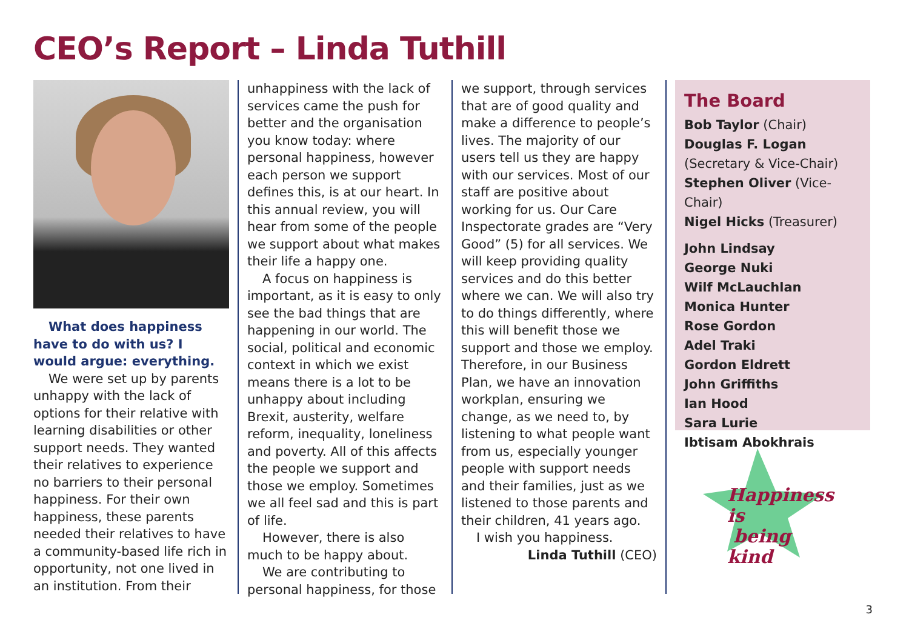CEO’s Report – Linda Tuthill
What does happiness have to do with us? I would argue: everything.
We were set up by parents unhappy with the lack of options for their relative with learning disabilities or other support needs. They wanted their relatives to experience no barriers to their personal happiness. For their own happiness, these parents needed their relatives to have a community-based life rich in opportunity, not one lived in an institution. From their
unhappiness with the lack of services came the push for better and the organisation you know today: where personal happiness, however each person we support defines this, is at our heart. In this annual review, you will hear from some of the people we support about what makes their life a happy one.
A focus on happiness is important, as it is easy to only see the bad things that are happening in our world. The social, political and economic context in which we exist means there is a lot to be unhappy about including Brexit, austerity, welfare reform, inequality, loneliness and poverty. All of this affects the people we support and those we employ. Sometimes we all feel sad and this is part of life.
However, there is also much to be happy about.
We are contributing to personal happiness, for those
we support, through services that are of good quality and make a difference to people’s lives. The majority of our users tell us they are happy with our services. Most of our staff are positive about working for us. Our Care Inspectorate grades are “Very Good” (5) for all services. We will keep providing quality services and do this better where we can. We will also try to do things differently, where this will benefit those we support and those we employ. Therefore, in our Business Plan, we have an innovation workplan, ensuring we change, as we need to, by listening to what people want from us, especially younger people with support needs and their families, just as we listened to those parents and their children, 41 years ago.
I wish you happiness.
Linda Tuthill (CEO)
The Board
Bob Taylor (Chair)
Douglas F. Logan (Secretary & Vice-Chair)
Stephen Oliver (Vice-Chair)
Nigel Hicks (Treasurer)
John Lindsay
George Nuki
Wilf McLauchlan
Monica Hunter
Rose Gordon
Adel Traki
Gordon Eldrett
John Griffiths
Ian Hood
Sara Lurie
Ibtisam Abokhrais
Happiness is
being kind
3